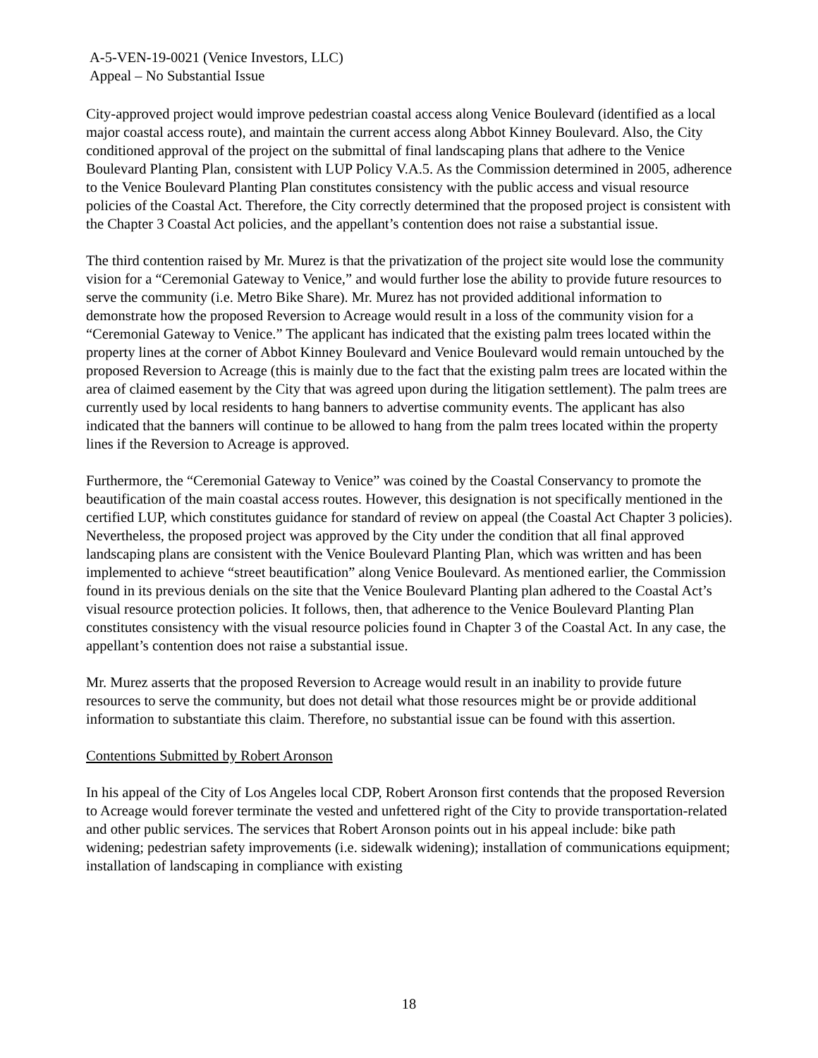A-5-VEN-19-0021 (Venice Investors, LLC)
Appeal – No Substantial Issue
City-approved project would improve pedestrian coastal access along Venice Boulevard (identified as a local major coastal access route), and maintain the current access along Abbot Kinney Boulevard. Also, the City conditioned approval of the project on the submittal of final landscaping plans that adhere to the Venice Boulevard Planting Plan, consistent with LUP Policy V.A.5. As the Commission determined in 2005, adherence to the Venice Boulevard Planting Plan constitutes consistency with the public access and visual resource policies of the Coastal Act. Therefore, the City correctly determined that the proposed project is consistent with the Chapter 3 Coastal Act policies, and the appellant’s contention does not raise a substantial issue.
The third contention raised by Mr. Murez is that the privatization of the project site would lose the community vision for a “Ceremonial Gateway to Venice,” and would further lose the ability to provide future resources to serve the community (i.e. Metro Bike Share). Mr. Murez has not provided additional information to demonstrate how the proposed Reversion to Acreage would result in a loss of the community vision for a “Ceremonial Gateway to Venice.” The applicant has indicated that the existing palm trees located within the property lines at the corner of Abbot Kinney Boulevard and Venice Boulevard would remain untouched by the proposed Reversion to Acreage (this is mainly due to the fact that the existing palm trees are located within the area of claimed easement by the City that was agreed upon during the litigation settlement). The palm trees are currently used by local residents to hang banners to advertise community events. The applicant has also indicated that the banners will continue to be allowed to hang from the palm trees located within the property lines if the Reversion to Acreage is approved.
Furthermore, the “Ceremonial Gateway to Venice” was coined by the Coastal Conservancy to promote the beautification of the main coastal access routes. However, this designation is not specifically mentioned in the certified LUP, which constitutes guidance for standard of review on appeal (the Coastal Act Chapter 3 policies). Nevertheless, the proposed project was approved by the City under the condition that all final approved landscaping plans are consistent with the Venice Boulevard Planting Plan, which was written and has been implemented to achieve “street beautification” along Venice Boulevard. As mentioned earlier, the Commission found in its previous denials on the site that the Venice Boulevard Planting plan adhered to the Coastal Act’s visual resource protection policies. It follows, then, that adherence to the Venice Boulevard Planting Plan constitutes consistency with the visual resource policies found in Chapter 3 of the Coastal Act. In any case, the appellant’s contention does not raise a substantial issue.
Mr. Murez asserts that the proposed Reversion to Acreage would result in an inability to provide future resources to serve the community, but does not detail what those resources might be or provide additional information to substantiate this claim. Therefore, no substantial issue can be found with this assertion.
Contentions Submitted by Robert Aronson
In his appeal of the City of Los Angeles local CDP, Robert Aronson first contends that the proposed Reversion to Acreage would forever terminate the vested and unfettered right of the City to provide transportation-related and other public services. The services that Robert Aronson points out in his appeal include: bike path widening; pedestrian safety improvements (i.e. sidewalk widening); installation of communications equipment; installation of landscaping in compliance with existing
18